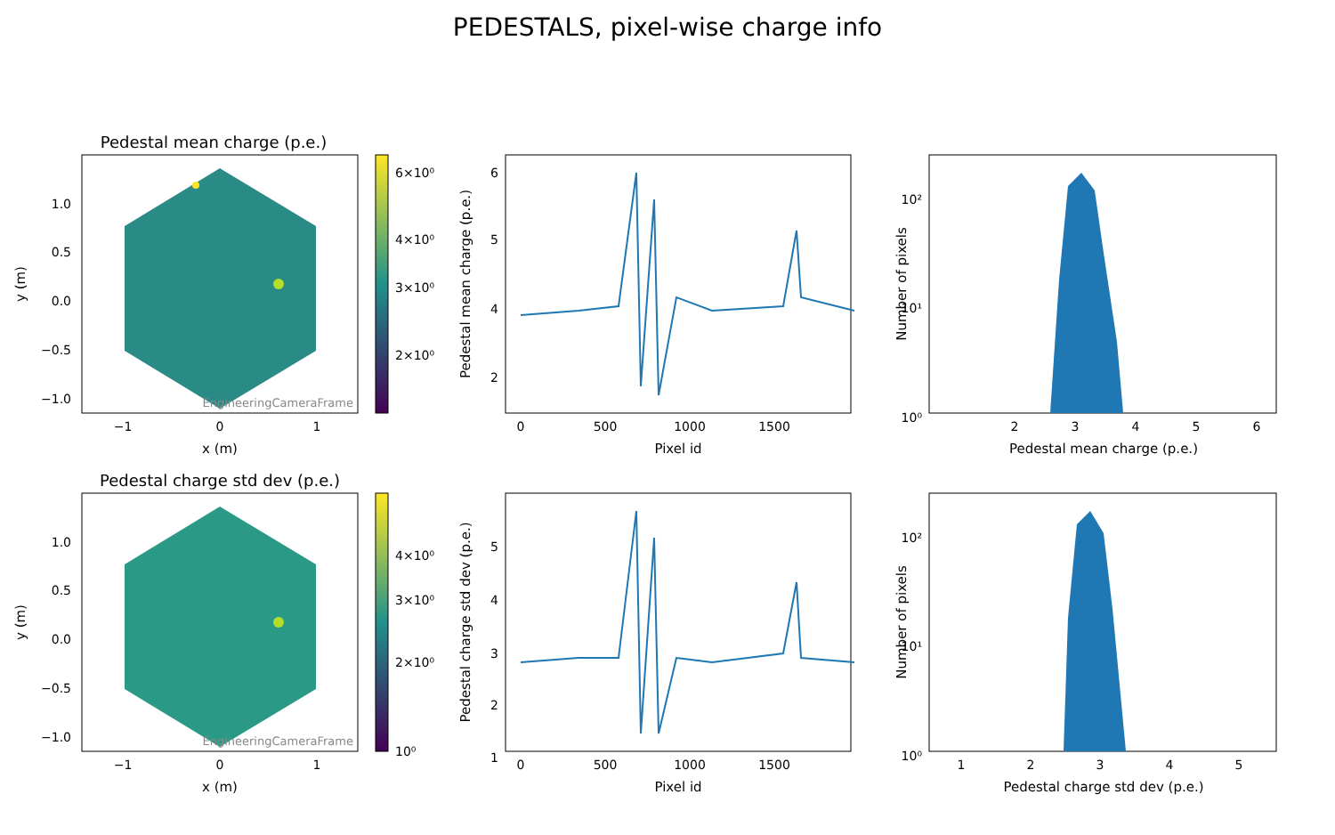PEDESTALS, pixel-wise charge info
Pedestal mean charge (p.e.)
EngineeringCameraFrame
1.0
0.5
0.0
−0.5
−1.0
−1
0
1
x (m)
y (m)
6×10⁰
4×10⁰
3×10⁰
2×10⁰
6
5
4
2
0
500
1000
1500
Pixel id
Pedestal mean charge (p.e.)
10²
10¹
10⁰
2
3
4
5
6
Pedestal mean charge (p.e.)
Number of pixels
Pedestal charge std dev (p.e.)
EngineeringCameraFrame
1.0
0.5
0.0
−0.5
−1.0
−1
0
1
x (m)
y (m)
4×10⁰
3×10⁰
2×10⁰
10⁰
5
4
3
2
1
0
500
1000
1500
Pixel id
Pedestal charge std dev (p.e.)
10²
10¹
10⁰
1
2
3
4
5
Pedestal charge std dev (p.e.)
Number of pixels